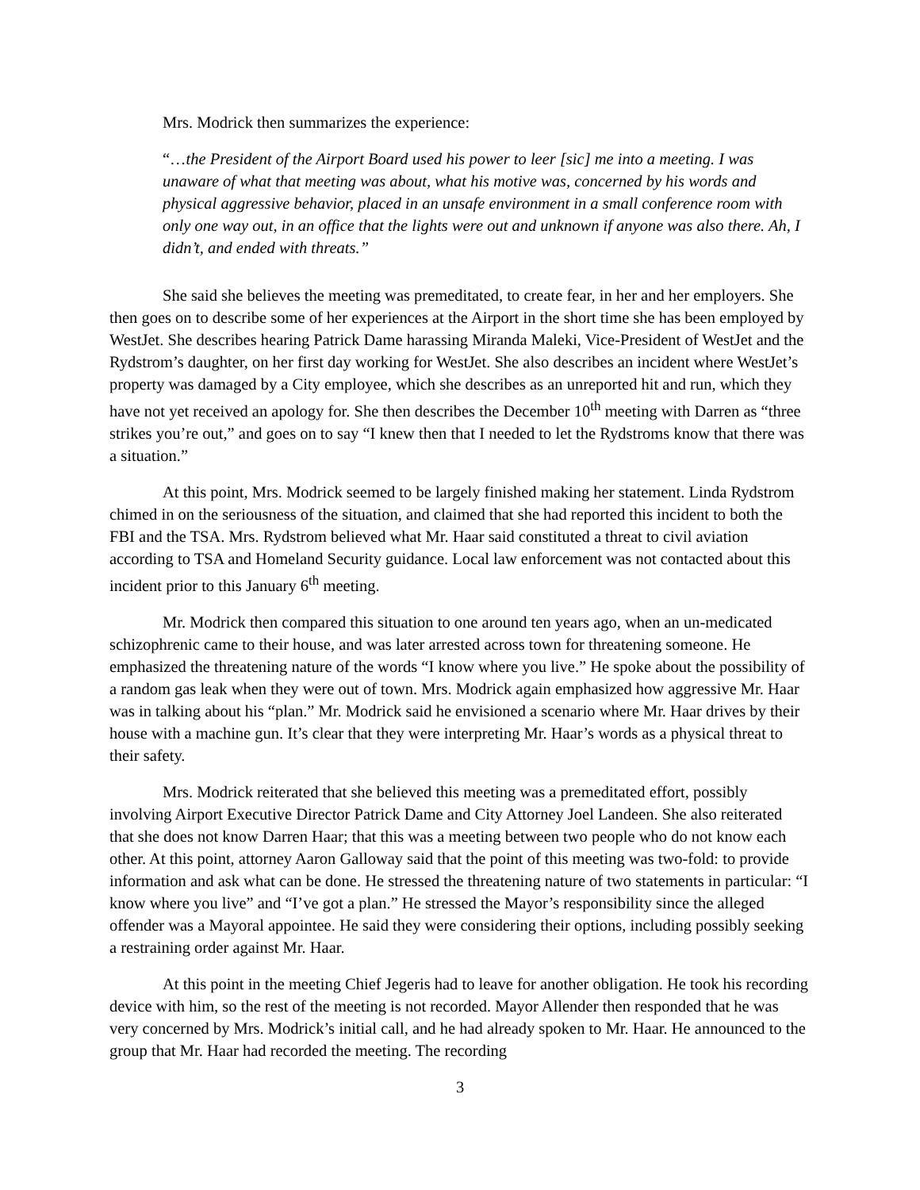Mrs. Modrick then summarizes the experience:
“…the President of the Airport Board used his power to leer [sic] me into a meeting. I was unaware of what that meeting was about, what his motive was, concerned by his words and physical aggressive behavior, placed in an unsafe environment in a small conference room with only one way out, in an office that the lights were out and unknown if anyone was also there. Ah, I didn’t, and ended with threats.”
She said she believes the meeting was premeditated, to create fear, in her and her employers. She then goes on to describe some of her experiences at the Airport in the short time she has been employed by WestJet. She describes hearing Patrick Dame harassing Miranda Maleki, Vice-President of WestJet and the Rydstrom’s daughter, on her first day working for WestJet. She also describes an incident where WestJet’s property was damaged by a City employee, which she describes as an unreported hit and run, which they have not yet received an apology for. She then describes the December 10<sup>th</sup> meeting with Darren as “three strikes you’re out,” and goes on to say “I knew then that I needed to let the Rydstroms know that there was a situation.”
At this point, Mrs. Modrick seemed to be largely finished making her statement. Linda Rydstrom chimed in on the seriousness of the situation, and claimed that she had reported this incident to both the FBI and the TSA. Mrs. Rydstrom believed what Mr. Haar said constituted a threat to civil aviation according to TSA and Homeland Security guidance. Local law enforcement was not contacted about this incident prior to this January 6<sup>th</sup> meeting.
Mr. Modrick then compared this situation to one around ten years ago, when an un-medicated schizophrenic came to their house, and was later arrested across town for threatening someone. He emphasized the threatening nature of the words “I know where you live.” He spoke about the possibility of a random gas leak when they were out of town. Mrs. Modrick again emphasized how aggressive Mr. Haar was in talking about his “plan.” Mr. Modrick said he envisioned a scenario where Mr. Haar drives by their house with a machine gun. It’s clear that they were interpreting Mr. Haar’s words as a physical threat to their safety.
Mrs. Modrick reiterated that she believed this meeting was a premeditated effort, possibly involving Airport Executive Director Patrick Dame and City Attorney Joel Landeen. She also reiterated that she does not know Darren Haar; that this was a meeting between two people who do not know each other. At this point, attorney Aaron Galloway said that the point of this meeting was two-fold: to provide information and ask what can be done. He stressed the threatening nature of two statements in particular: “I know where you live” and “I’ve got a plan.” He stressed the Mayor’s responsibility since the alleged offender was a Mayoral appointee. He said they were considering their options, including possibly seeking a restraining order against Mr. Haar.
At this point in the meeting Chief Jegeris had to leave for another obligation. He took his recording device with him, so the rest of the meeting is not recorded. Mayor Allender then responded that he was very concerned by Mrs. Modrick’s initial call, and he had already spoken to Mr. Haar. He announced to the group that Mr. Haar had recorded the meeting. The recording
3